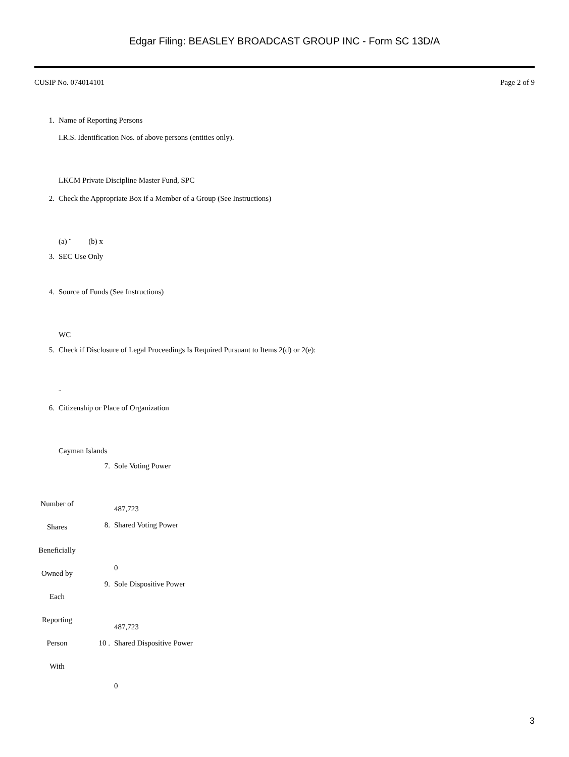Edgar Filing: BEASLEY BROADCAST GROUP INC - Form SC 13D/A
CUSIP No. 074014101 Page 2 of 9
| 1. | Name of Reporting Persons I.R.S. Identification Nos. of above persons (entities only). LKCM Private Discipline Master Fund, SPC |
| 2. | Check the Appropriate Box if a Member of a Group (See Instructions) (a) ¨ (b) x |
| 3. | SEC Use Only |
| 4. | Source of Funds (See Instructions) WC |
| 5. | Check if Disclosure of Legal Proceedings Is Required Pursuant to Items 2(d) or 2(e): ¨ |
| 6. | Citizenship or Place of Organization Cayman Islands |
| Number of Shares Beneficially Owned by Each Reporting Person With | 7. | Sole Voting Power 487,723 |
| | 8. | Shared Voting Power 0 |
| | 9. | Sole Dispositive Power 487,723 |
| | 10 . | Shared Dispositive Power 0 |
3